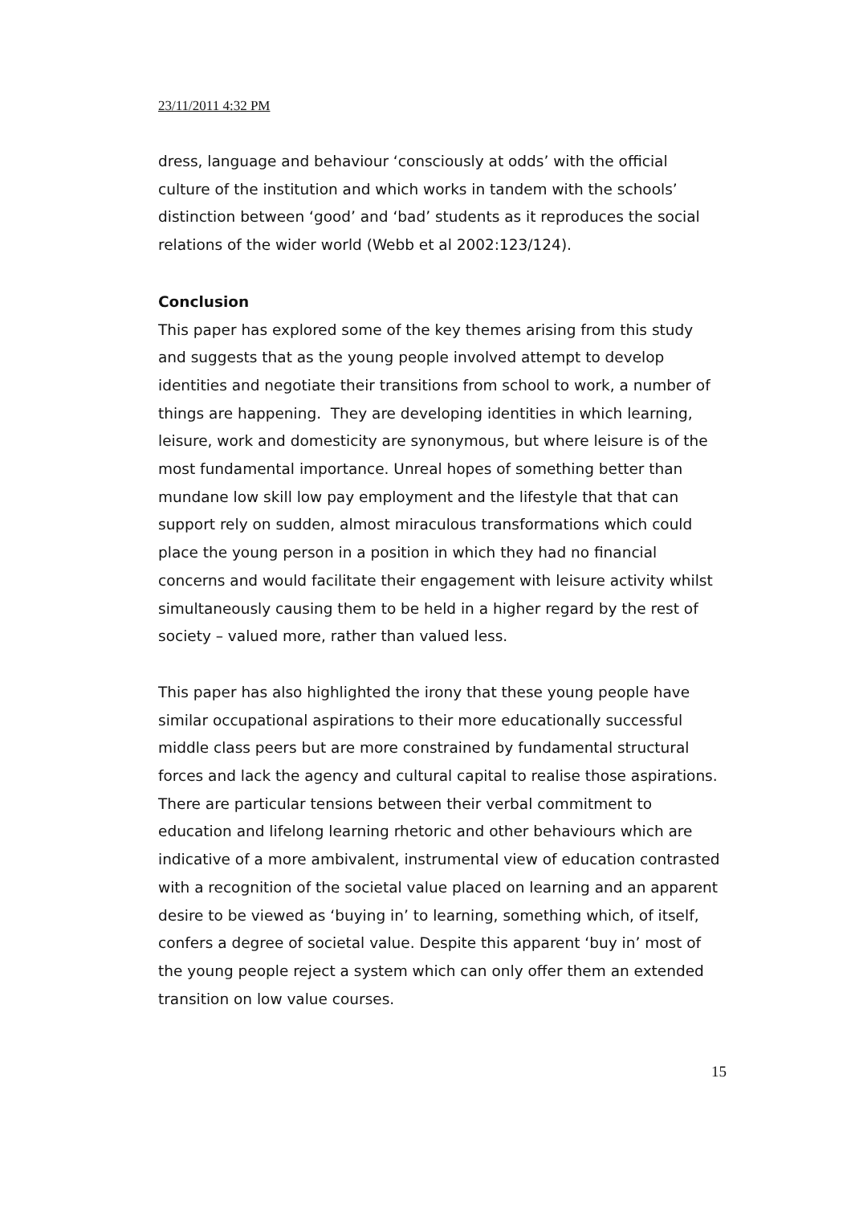23/11/2011 4:32 PM
dress, language and behaviour ‘consciously at odds’ with the official culture of the institution and which works in tandem with the schools’ distinction between ‘good’ and ‘bad’ students as it reproduces the social relations of the wider world (Webb et al 2002:123/124).
Conclusion
This paper has explored some of the key themes arising from this study and suggests that as the young people involved attempt to develop identities and negotiate their transitions from school to work, a number of things are happening. They are developing identities in which learning, leisure, work and domesticity are synonymous, but where leisure is of the most fundamental importance. Unreal hopes of something better than mundane low skill low pay employment and the lifestyle that that can support rely on sudden, almost miraculous transformations which could place the young person in a position in which they had no financial concerns and would facilitate their engagement with leisure activity whilst simultaneously causing them to be held in a higher regard by the rest of society – valued more, rather than valued less.
This paper has also highlighted the irony that these young people have similar occupational aspirations to their more educationally successful middle class peers but are more constrained by fundamental structural forces and lack the agency and cultural capital to realise those aspirations. There are particular tensions between their verbal commitment to education and lifelong learning rhetoric and other behaviours which are indicative of a more ambivalent, instrumental view of education contrasted with a recognition of the societal value placed on learning and an apparent desire to be viewed as ‘buying in’ to learning, something which, of itself, confers a degree of societal value. Despite this apparent ‘buy in’ most of the young people reject a system which can only offer them an extended transition on low value courses.
15